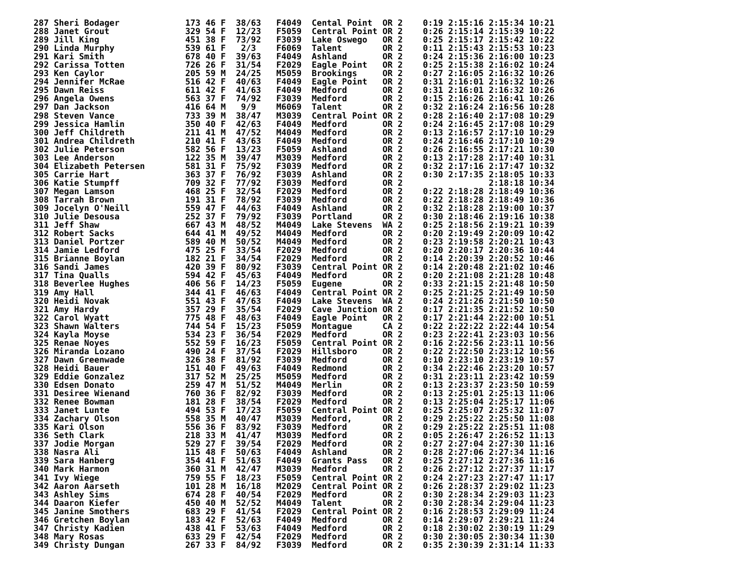287 Sheri Bodager             173 46 F  38/63   F4049  Cental Point  OR 2    0:19 2:15:16 2:15:34 10:21
288 Janet Grout               329 54 F  12/23   F5059  Central Point OR 2    0:26 2:15:14 2:15:39 10:22
289 Jill King                 451 38 F  73/92   F3039  Lake Oswego   OR 2    0:25 2:15:17 2:15:42 10:22
290 Linda Murphy              539 61 F   2/3    F6069  Talent        OR 2    0:11 2:15:43 2:15:53 10:23
291 Kari Smith                678 40 F  39/63   F4049  Ashland       OR 2    0:24 2:15:36 2:16:00 10:23
292 Carissa Totten            726 26 F  31/54   F2029  Eagle Point   OR 2    0:25 2:15:38 2:16:02 10:24
293 Ken Caylor                205 59 M  24/25   M5059  Brookings     OR 2    0:27 2:16:05 2:16:32 10:26
294 Jennifer McRae            516 42 F  40/63   F4049  Eagle Point   OR 2    0:31 2:16:01 2:16:32 10:26
295 Dawn Reiss                611 42 F  41/63   F4049  Medford       OR 2    0:31 2:16:01 2:16:32 10:26
296 Angela Owens              563 37 F  74/92   F3039  Medford       OR 2    0:15 2:16:26 2:16:41 10:26
297 Dan Jackson               416 64 M   9/9    M6069  Talent        OR 2    0:32 2:16:24 2:16:56 10:28
298 Steven Vance              733 39 M  38/47   M3039  Central Point OR 2    0:28 2:16:40 2:17:08 10:29
299 Jessica Hamlin            350 40 F  42/63   F4049  Medford       OR 2    0:24 2:16:45 2:17:08 10:29
300 Jeff Childreth            211 41 M  47/52   M4049  Medford       OR 2    0:13 2:16:57 2:17:10 10:29
301 Andrea Childreth          210 41 F  43/63   F4049  Medford       OR 2    0:24 2:16:46 2:17:10 10:29
302 Julie Peterson            582 56 F  13/23   F5059  Ashland       OR 2    0:26 2:16:55 2:17:21 10:30
303 Lee Anderson              122 35 M  39/47   M3039  Medford       OR 2    0:13 2:17:28 2:17:40 10:31
304 Elizabeth Petersen        581 31 F  75/92   F3039  Medford       OR 2    0:32 2:17:16 2:17:47 10:32
305 Carrie Hart               363 37 F  76/92   F3039  Ashland       OR 2    0:30 2:17:35 2:18:05 10:33
306 Katie Stumpff             709 32 F  77/92   F3039  Medford       OR 2                 2:18:18 10:34
307 Megan Lamson              468 25 F  32/54   F2029  Medford       OR 2    0:22 2:18:28 2:18:49 10:36
308 Tarrah Brown              191 31 F  78/92   F3039  Medford       OR 2    0:22 2:18:28 2:18:49 10:36
309 Jocelyn O'Neill           559 47 F  44/63   F4049  Ashland       OR 2    0:32 2:18:28 2:19:00 10:37
310 Julie Desousa             252 37 F  79/92   F3039  Portland      OR 2    0:30 2:18:46 2:19:16 10:38
311 Jeff Shaw                 667 43 M  48/52   M4049  Lake Stevens  WA 2    0:25 2:18:56 2:19:21 10:39
312 Robert Sacks              644 41 M  49/52   M4049  Medford       OR 2    0:20 2:19:49 2:20:09 10:42
313 Daniel Portzer            589 40 M  50/52   M4049  Medford       OR 2    0:23 2:19:58 2:20:21 10:43
314 Jamie Ledford             475 25 F  33/54   F2029  Medford       OR 2    0:20 2:20:17 2:20:36 10:44
315 Brianne Boylan            182 21 F  34/54   F2029  Medford       OR 2    0:14 2:20:39 2:20:52 10:46
316 Sandi James               420 39 F  80/92   F3039  Central Point OR 2    0:14 2:20:48 2:21:02 10:46
317 Tina Qualls               594 42 F  45/63   F4049  Medford       OR 2    0:20 2:21:08 2:21:28 10:48
318 Beverlee Hughes           406 56 F  14/23   F5059  Eugene        OR 2    0:33 2:21:15 2:21:48 10:50
319 Amy Hall                  344 41 F  46/63   F4049  Central Point OR 2    0:25 2:21:25 2:21:49 10:50
320 Heidi Novak               551 43 F  47/63   F4049  Lake Stevens  WA 2    0:24 2:21:26 2:21:50 10:50
321 Amy Hardy                 357 29 F  35/54   F2029  Cave Junction OR 2    0:17 2:21:35 2:21:52 10:50
322 Carol Wyatt               775 48 F  48/63   F4049  Eagle Point   OR 2    0:17 2:21:44 2:22:00 10:51
323 Shawn Walters             744 54 F  15/23   F5059  Montague      CA 2    0:22 2:22:22 2:22:44 10:54
324 Kayla Moyse               534 23 F  36/54   F2029  Medford       OR 2    0:23 2:22:41 2:23:03 10:56
325 Renae Noyes               552 59 F  16/23   F5059  Central Point OR 2    0:16 2:22:56 2:23:11 10:56
326 Miranda Lozano            490 24 F  37/54   F2029  Hillsboro     OR 2    0:22 2:22:50 2:23:12 10:56
327 Dawn Greenwade            326 38 F  81/92   F3039  Medford       OR 2    0:10 2:23:10 2:23:19 10:57
328 Heidi Bauer               151 40 F  49/63   F4049  Redmond       OR 2    0:34 2:22:46 2:23:20 10:57
329 Eddie Gonzalez            317 52 M  25/25   M5059  Medford       OR 2    0:31 2:23:11 2:23:42 10:59
330 Edsen Donato              259 47 M  51/52   M4049  Merlin        OR 2    0:13 2:23:37 2:23:50 10:59
331 Desiree Wienand           760 36 F  82/92   F3039  Medford       OR 2    0:13 2:25:01 2:25:13 11:06
332 Renee Bowman              181 28 F  38/54   F2029  Medford       OR 2    0:13 2:25:04 2:25:17 11:06
333 Janet Lunte               494 53 F  17/23   F5059  Central Point OR 2    0:25 2:25:07 2:25:32 11:07
334 Zachary Olson             558 35 M  40/47   M3039  Medford,      OR 2    0:29 2:25:22 2:25:50 11:08
335 Kari Olson                556 36 F  83/92   F3039  Medford       OR 2    0:29 2:25:22 2:25:51 11:08
336 Seth Clark                218 33 M  41/47   M3039  Medford       OR 2    0:05 2:26:47 2:26:52 11:13
337 Jodie Morgan              529 27 F  39/54   F2029  Medford       OR 2    0:27 2:27:04 2:27:30 11:16
338 Nasra Ali                 115 48 F  50/63   F4049  Ashland       OR 2    0:28 2:27:06 2:27:34 11:16
339 Sara Hanberg              354 41 F  51/63   F4049  Grants Pass   OR 2    0:25 2:27:12 2:27:36 11:16
340 Mark Harmon               360 31 M  42/47   M3039  Medford       OR 2    0:26 2:27:12 2:27:37 11:17
341 Ivy Wiege                 759 55 F  18/23   F5059  Central Point OR 2    0:24 2:27:23 2:27:47 11:17
342 Aaron Aarseth             101 28 M  16/18   M2029  Central Point OR 2    0:26 2:28:37 2:29:02 11:23
343 Ashley Sims               674 28 F  40/54   F2029  Medford       OR 2    0:30 2:28:34 2:29:03 11:23
344 Daaron Kiefer             450 40 M  52/52   M4049  Talent        OR 2    0:30 2:28:34 2:29:04 11:23
345 Janine Smothers           683 29 F  41/54   F2029  Central Point OR 2    0:16 2:28:53 2:29:09 11:24
346 Gretchen Boylan           183 42 F  52/63   F4049  Medford       OR 2    0:14 2:29:07 2:29:21 11:24
347 Christy Kadien            438 41 F  53/63   F4049  Medford       OR 2    0:18 2:30:02 2:30:19 11:29
348 Mary Rosas                633 29 F  42/54   F2029  Medford       OR 2    0:30 2:30:05 2:30:34 11:30
349 Christy Dungan            267 33 F  84/92   F3039  Medford       OR 2    0:35 2:30:39 2:31:14 11:33